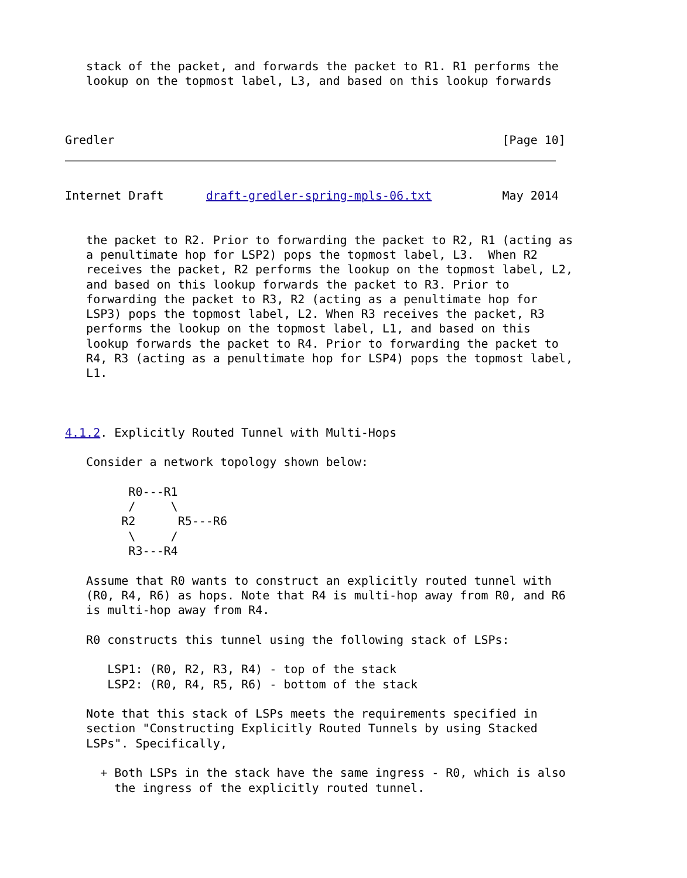stack of the packet, and forwards the packet to R1. R1 performs the
   lookup on the topmost label, L3, and based on this lookup forwards



Gredler                                                       [Page 10]
Internet Draft      draft-gredler-spring-mpls-06.txt          May 2014


   the packet to R2. Prior to forwarding the packet to R2, R1 (acting as
   a penultimate hop for LSP2) pops the topmost label, L3.  When R2
   receives the packet, R2 performs the lookup on the topmost label, L2,
   and based on this lookup forwards the packet to R3. Prior to
   forwarding the packet to R3, R2 (acting as a penultimate hop for
   LSP3) pops the topmost label, L2. When R3 receives the packet, R3
   performs the lookup on the topmost label, L1, and based on this
   lookup forwards the packet to R4. Prior to forwarding the packet to
   R4, R3 (acting as a penultimate hop for LSP4) pops the topmost label,
   L1.



4.1.2. Explicitly Routed Tunnel with Multi-Hops

   Consider a network topology shown below:

         R0---R1
         /     \
        R2      R5---R6
         \     /
         R3---R4

   Assume that R0 wants to construct an explicitly routed tunnel with
   (R0, R4, R6) as hops. Note that R4 is multi-hop away from R0, and R6
   is multi-hop away from R4.

   R0 constructs this tunnel using the following stack of LSPs:

      LSP1: (R0, R2, R3, R4) - top of the stack
      LSP2: (R0, R4, R5, R6) - bottom of the stack

   Note that this stack of LSPs meets the requirements specified in
   section "Constructing Explicitly Routed Tunnels by using Stacked
   LSPs". Specifically,

     + Both LSPs in the stack have the same ingress - R0, which is also
       the ingress of the explicitly routed tunnel.